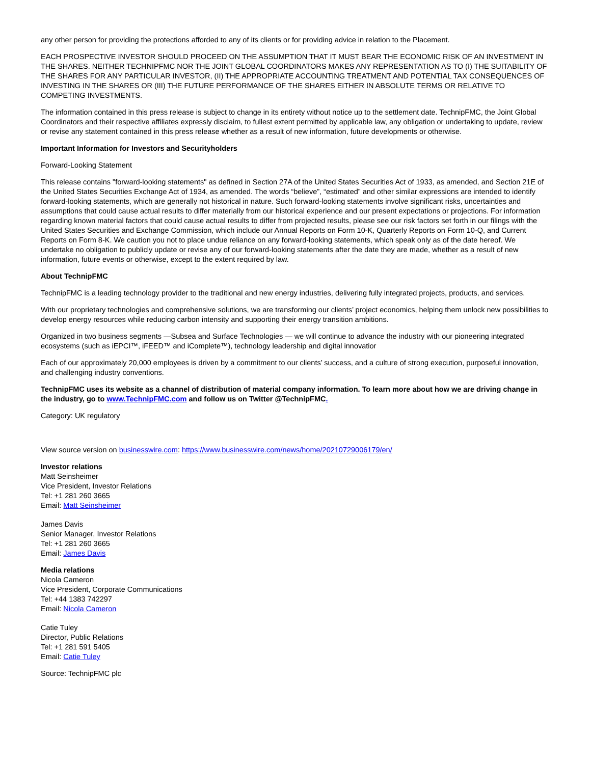any other person for providing the protections afforded to any of its clients or for providing advice in relation to the Placement.
EACH PROSPECTIVE INVESTOR SHOULD PROCEED ON THE ASSUMPTION THAT IT MUST BEAR THE ECONOMIC RISK OF AN INVESTMENT IN THE SHARES. NEITHER TECHNIPFMC NOR THE JOINT GLOBAL COORDINATORS MAKES ANY REPRESENTATION AS TO (I) THE SUITABILITY OF THE SHARES FOR ANY PARTICULAR INVESTOR, (II) THE APPROPRIATE ACCOUNTING TREATMENT AND POTENTIAL TAX CONSEQUENCES OF INVESTING IN THE SHARES OR (III) THE FUTURE PERFORMANCE OF THE SHARES EITHER IN ABSOLUTE TERMS OR RELATIVE TO COMPETING INVESTMENTS.
The information contained in this press release is subject to change in its entirety without notice up to the settlement date. TechnipFMC, the Joint Global Coordinators and their respective affiliates expressly disclaim, to fullest extent permitted by applicable law, any obligation or undertaking to update, review or revise any statement contained in this press release whether as a result of new information, future developments or otherwise.
Important Information for Investors and Securityholders
Forward-Looking Statement
This release contains "forward-looking statements" as defined in Section 27A of the United States Securities Act of 1933, as amended, and Section 21E of the United States Securities Exchange Act of 1934, as amended. The words “believe”, “estimated” and other similar expressions are intended to identify forward-looking statements, which are generally not historical in nature. Such forward-looking statements involve significant risks, uncertainties and assumptions that could cause actual results to differ materially from our historical experience and our present expectations or projections. For information regarding known material factors that could cause actual results to differ from projected results, please see our risk factors set forth in our filings with the United States Securities and Exchange Commission, which include our Annual Reports on Form 10-K, Quarterly Reports on Form 10-Q, and Current Reports on Form 8-K. We caution you not to place undue reliance on any forward-looking statements, which speak only as of the date hereof. We undertake no obligation to publicly update or revise any of our forward-looking statements after the date they are made, whether as a result of new information, future events or otherwise, except to the extent required by law.
About TechnipFMC
TechnipFMC is a leading technology provider to the traditional and new energy industries, delivering fully integrated projects, products, and services.
With our proprietary technologies and comprehensive solutions, we are transforming our clients’ project economics, helping them unlock new possibilities to develop energy resources while reducing carbon intensity and supporting their energy transition ambitions.
Organized in two business segments —Subsea and Surface Technologies — we will continue to advance the industry with our pioneering integrated ecosystems (such as iEPCI™, iFEED™ and iComplete™), technology leadership and digital innovatior
Each of our approximately 20,000 employees is driven by a commitment to our clients’ success, and a culture of strong execution, purposeful innovation, and challenging industry conventions.
TechnipFMC uses its website as a channel of distribution of material company information. To learn more about how we are driving change in the industry, go to www.TechnipFMC.com and follow us on Twitter @TechnipFMC.
Category: UK regulatory
View source version on businesswire.com: https://www.businesswire.com/news/home/20210729006179/en/
Investor relations
Matt Seinsheimer
Vice President, Investor Relations
Tel: +1 281 260 3665
Email: Matt Seinsheimer
James Davis
Senior Manager, Investor Relations
Tel: +1 281 260 3665
Email: James Davis
Media relations
Nicola Cameron
Vice President, Corporate Communications
Tel: +44 1383 742297
Email: Nicola Cameron
Catie Tuley
Director, Public Relations
Tel: +1 281 591 5405
Email: Catie Tuley
Source: TechnipFMC plc